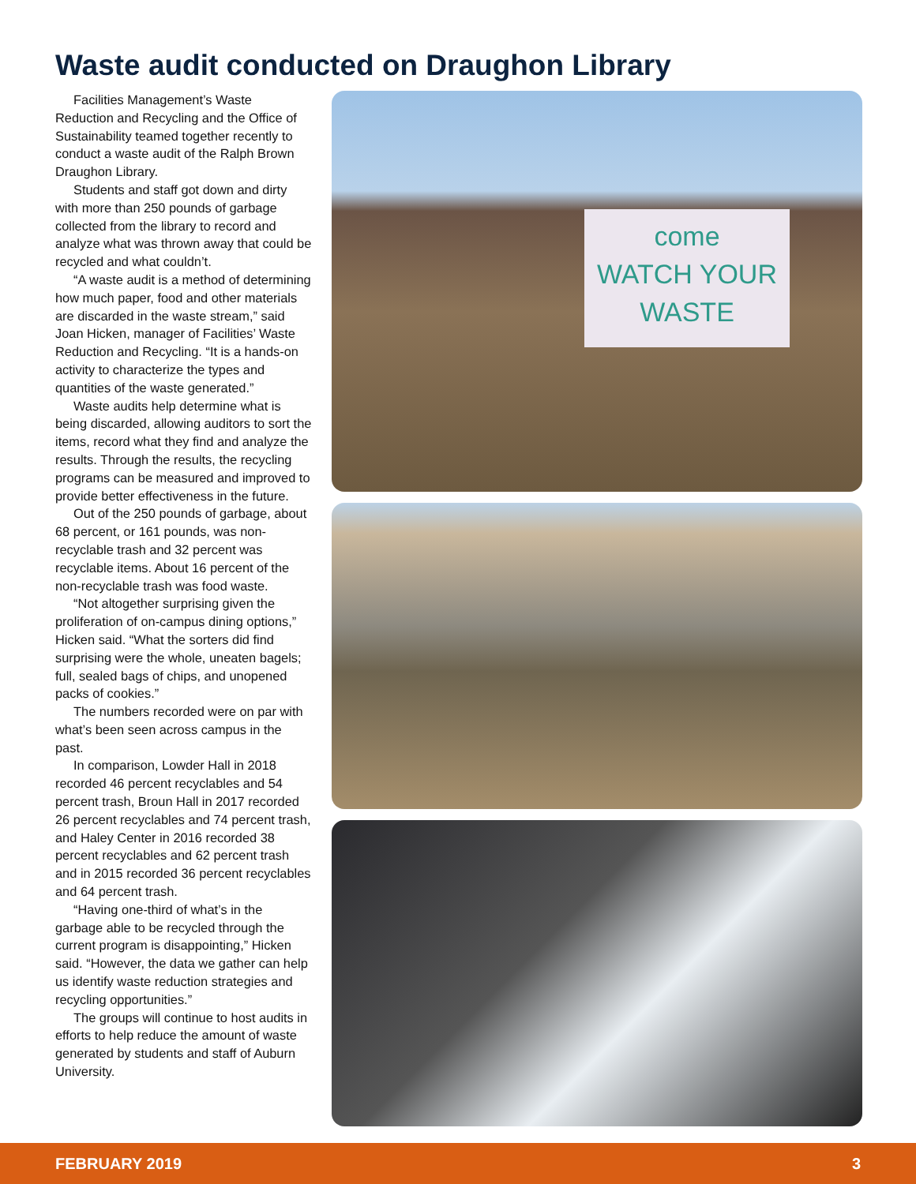Waste audit conducted on Draughon Library
Facilities Management’s Waste Reduction and Recycling and the Office of Sustainability teamed together recently to conduct a waste audit of the Ralph Brown Draughon Library.
Students and staff got down and dirty with more than 250 pounds of garbage collected from the library to record and analyze what was thrown away that could be recycled and what couldn’t.
“A waste audit is a method of determining how much paper, food and other materials are discarded in the waste stream,” said Joan Hicken, manager of Facilities’ Waste Reduction and Recycling. “It is a hands-on activity to characterize the types and quantities of the waste generated.”
Waste audits help determine what is being discarded, allowing auditors to sort the items, record what they find and analyze the results. Through the results, the recycling programs can be measured and improved to provide better effectiveness in the future.
Out of the 250 pounds of garbage, about 68 percent, or 161 pounds, was non-recyclable trash and 32 percent was recyclable items. About 16 percent of the non-recyclable trash was food waste.
“Not altogether surprising given the proliferation of on-campus dining options,” Hicken said. “What the sorters did find surprising were the whole, uneaten bagels; full, sealed bags of chips, and unopened packs of cookies.”
The numbers recorded were on par with what’s been seen across campus in the past.
In comparison, Lowder Hall in 2018 recorded 46 percent recyclables and 54 percent trash, Broun Hall in 2017 recorded 26 percent recyclables and 74 percent trash, and Haley Center in 2016 recorded 38 percent recyclables and 62 percent trash and in 2015 recorded 36 percent recyclables and 64 percent trash.
“Having one-third of what’s in the garbage able to be recycled through the current program is disappointing,” Hicken said. “However, the data we gather can help us identify waste reduction strategies and recycling opportunities.”
The groups will continue to host audits in efforts to help reduce the amount of waste generated by students and staff of Auburn University.
come
WATCH YOUR
WASTE
FEBRUARY 2019 3